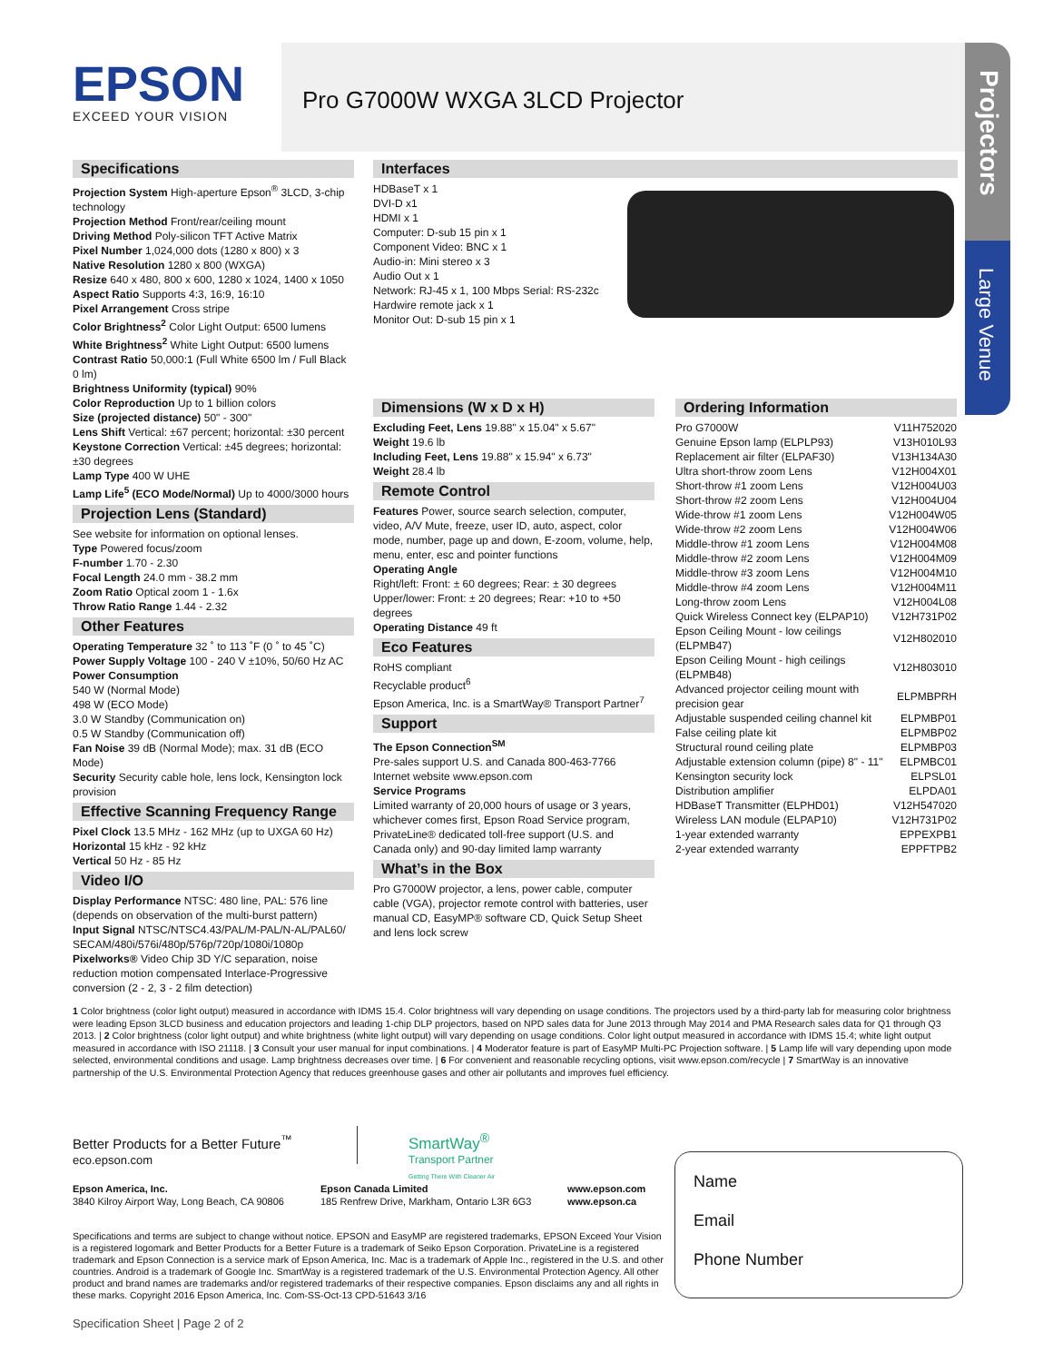EPSON
EXCEED YOUR VISION
Pro G7000W WXGA 3LCD Projector
Projectors
Large Venue
Specifications
Projection System High-aperture Epson<sup>®</sup> 3LCD, 3-chip technology
Projection Method Front/rear/ceiling mount
Driving Method Poly-silicon TFT Active Matrix
Pixel Number 1,024,000 dots (1280 x 800) x 3
Native Resolution 1280 x 800 (WXGA)
Resize 640 x 480, 800 x 600, 1280 x 1024, 1400 x 1050
Aspect Ratio Supports 4:3, 16:9, 16:10
Pixel Arrangement Cross stripe
Color Brightness<sup>2</sup> Color Light Output: 6500 lumens
White Brightness<sup>2</sup> White Light Output: 6500 lumens
Contrast Ratio 50,000:1 (Full White 6500 lm / Full Black 0 lm)
Brightness Uniformity (typical) 90%
Color Reproduction Up to 1 billion colors
Size (projected distance) 50" - 300"
Lens Shift Vertical: ±67 percent; horizontal: ±30 percent
Keystone Correction Vertical: ±45 degrees; horizontal: ±30 degrees
Lamp Type 400 W UHE
Lamp Life<sup>5</sup> (ECO Mode/Normal) Up to 4000/3000 hours
Projection Lens (Standard)
See website for information on optional lenses.
Type Powered focus/zoom
F-number 1.70 - 2.30
Focal Length 24.0 mm - 38.2 mm
Zoom Ratio Optical zoom 1 - 1.6x
Throw Ratio Range 1.44 - 2.32
Other Features
Operating Temperature 32 ˚ to 113 ˚F (0 ˚ to 45 ˚C)
Power Supply Voltage 100 - 240 V ±10%, 50/60 Hz AC
Power Consumption
540 W (Normal Mode)
498 W (ECO Mode)
3.0 W Standby (Communication on)
0.5 W Standby (Communication off)
Fan Noise 39 dB (Normal Mode); max. 31 dB (ECO Mode)
Security Security cable hole, lens lock, Kensington lock provision
Effective Scanning Frequency Range
Pixel Clock 13.5 MHz - 162 MHz (up to UXGA 60 Hz)
Horizontal 15 kHz - 92 kHz
Vertical 50 Hz - 85 Hz
Video I/O
Display Performance NTSC: 480 line, PAL: 576 line (depends on observation of the multi-burst pattern)
Input Signal NTSC/NTSC4.43/PAL/M-PAL/N-AL/PAL60/ SECAM/480i/576i/480p/576p/720p/1080i/1080p
Pixelworks® Video Chip 3D Y/C separation, noise reduction motion compensated Interlace-Progressive conversion (2 - 2, 3 - 2 film detection)
Interfaces
HDBaseT x 1
DVI-D x1
HDMI x 1
Computer: D-sub 15 pin x 1
Component Video: BNC x 1
Audio-in: Mini stereo x 3
Audio Out x 1
Network: RJ-45 x 1, 100 Mbps Serial: RS-232c
Hardwire remote jack x 1
Monitor Out: D-sub 15 pin x 1
Dimensions (W x D x H)
Excluding Feet, Lens 19.88" x 15.04" x 5.67"
Weight 19.6 lb
Including Feet, Lens 19.88" x 15.94" x 6.73"
Weight 28.4 lb
Remote Control
Features Power, source search selection, computer, video, A/V Mute, freeze, user ID, auto, aspect, color mode, number, page up and down, E-zoom, volume, help, menu, enter, esc and pointer functions
Operating Angle
Right/left: Front: ± 60 degrees; Rear: ± 30 degrees
Upper/lower: Front: ± 20 degrees; Rear: +10 to +50 degrees
Operating Distance 49 ft
Eco Features
RoHS compliant
Recyclable product<sup>6</sup>
Epson America, Inc. is a SmartWay® Transport Partner<sup>7</sup>
Support
The Epson Connection<sup>SM</sup>
Pre-sales support U.S. and Canada 800-463-7766
Internet website www.epson.com
Service Programs
Limited warranty of 20,000 hours of usage or 3 years, whichever comes first, Epson Road Service program, PrivateLine® dedicated toll-free support (U.S. and Canada only) and 90-day limited lamp warranty
What’s in the Box
Pro G7000W projector, a lens, power cable, computer cable (VGA), projector remote control with batteries, user manual CD, EasyMP® software CD, Quick Setup Sheet and lens lock screw
Ordering Information
| Pro G7000W | V11H752020 |
| Genuine Epson lamp (ELPLP93) | V13H010L93 |
| Replacement air filter (ELPAF30) | V13H134A30 |
| Ultra short-throw zoom Lens | V12H004X01 |
| Short-throw #1 zoom Lens | V12H004U03 |
| Short-throw #2 zoom Lens | V12H004U04 |
| Wide-throw #1 zoom Lens | V12H004W05 |
| Wide-throw #2 zoom Lens | V12H004W06 |
| Middle-throw #1 zoom Lens | V12H004M08 |
| Middle-throw #2 zoom Lens | V12H004M09 |
| Middle-throw #3 zoom Lens | V12H004M10 |
| Middle-throw #4 zoom Lens | V12H004M11 |
| Long-throw zoom Lens | V12H004L08 |
| Quick Wireless Connect key (ELPAP10) | V12H731P02 |
| Epson Ceiling Mount - low ceilings (ELPMB47) | V12H802010 |
| Epson Ceiling Mount - high ceilings (ELPMB48) | V12H803010 |
| Advanced projector ceiling mount with precision gear | ELPMBPRH |
| Adjustable suspended ceiling channel kit | ELPMBP01 |
| False ceiling plate kit | ELPMBP02 |
| Structural round ceiling plate | ELPMBP03 |
| Adjustable extension column (pipe) 8" - 11" | ELPMBC01 |
| Kensington security lock | ELPSL01 |
| Distribution amplifier | ELPDA01 |
| HDBaseT Transmitter (ELPHD01) | V12H547020 |
| Wireless LAN module (ELPAP10) | V12H731P02 |
| 1-year extended warranty | EPPEXPB1 |
| 2-year extended warranty | EPPFTPB2 |
1 Color brightness (color light output) measured in accordance with IDMS 15.4. Color brightness will vary depending on usage conditions. The projectors used by a third-party lab for measuring color brightness were leading Epson 3LCD business and education projectors and leading 1-chip DLP projectors, based on NPD sales data for June 2013 through May 2014 and PMA Research sales data for Q1 through Q3 2013. | 2 Color brightness (color light output) and white brightness (white light output) will vary depending on usage conditions. Color light output measured in accordance with IDMS 15.4; white light output measured in accordance with ISO 21118. | 3 Consult your user manual for input combinations. | 4 Moderator feature is part of EasyMP Multi-PC Projection software. | 5 Lamp life will vary depending upon mode selected, environmental conditions and usage. Lamp brightness decreases over time. | 6 For convenient and reasonable recycling options, visit www.epson.com/recycle | 7 SmartWay is an innovative partnership of the U.S. Environmental Protection Agency that reduces greenhouse gases and other air pollutants and improves fuel efficiency.
Better Products for a Better Future<sup>™</sup>
eco.epson.com
SmartWay<sup>®</sup>
Transport Partner
Getting There With Cleaner Air
Epson America, Inc.
3840 Kilroy Airport Way, Long Beach, CA 90806
Epson Canada Limited
185 Renfrew Drive, Markham, Ontario L3R 6G3
www.epson.com
www.epson.ca
Specifications and terms are subject to change without notice. EPSON and EasyMP are registered trademarks, EPSON Exceed Your Vision is a registered logomark and Better Products for a Better Future is a trademark of Seiko Epson Corporation. PrivateLine is a registered trademark and Epson Connection is a service mark of Epson America, Inc. Mac is a trademark of Apple Inc., registered in the U.S. and other countries. Android is a trademark of Google Inc. SmartWay is a registered trademark of the U.S. Environmental Protection Agency. All other product and brand names are trademarks and/or registered trademarks of their respective companies. Epson disclaims any and all rights in these marks. Copyright 2016 Epson America, Inc. Com-SS-Oct-13 CPD-51643 3/16
Name
Email
Phone Number
Specification Sheet | Page 2 of 2